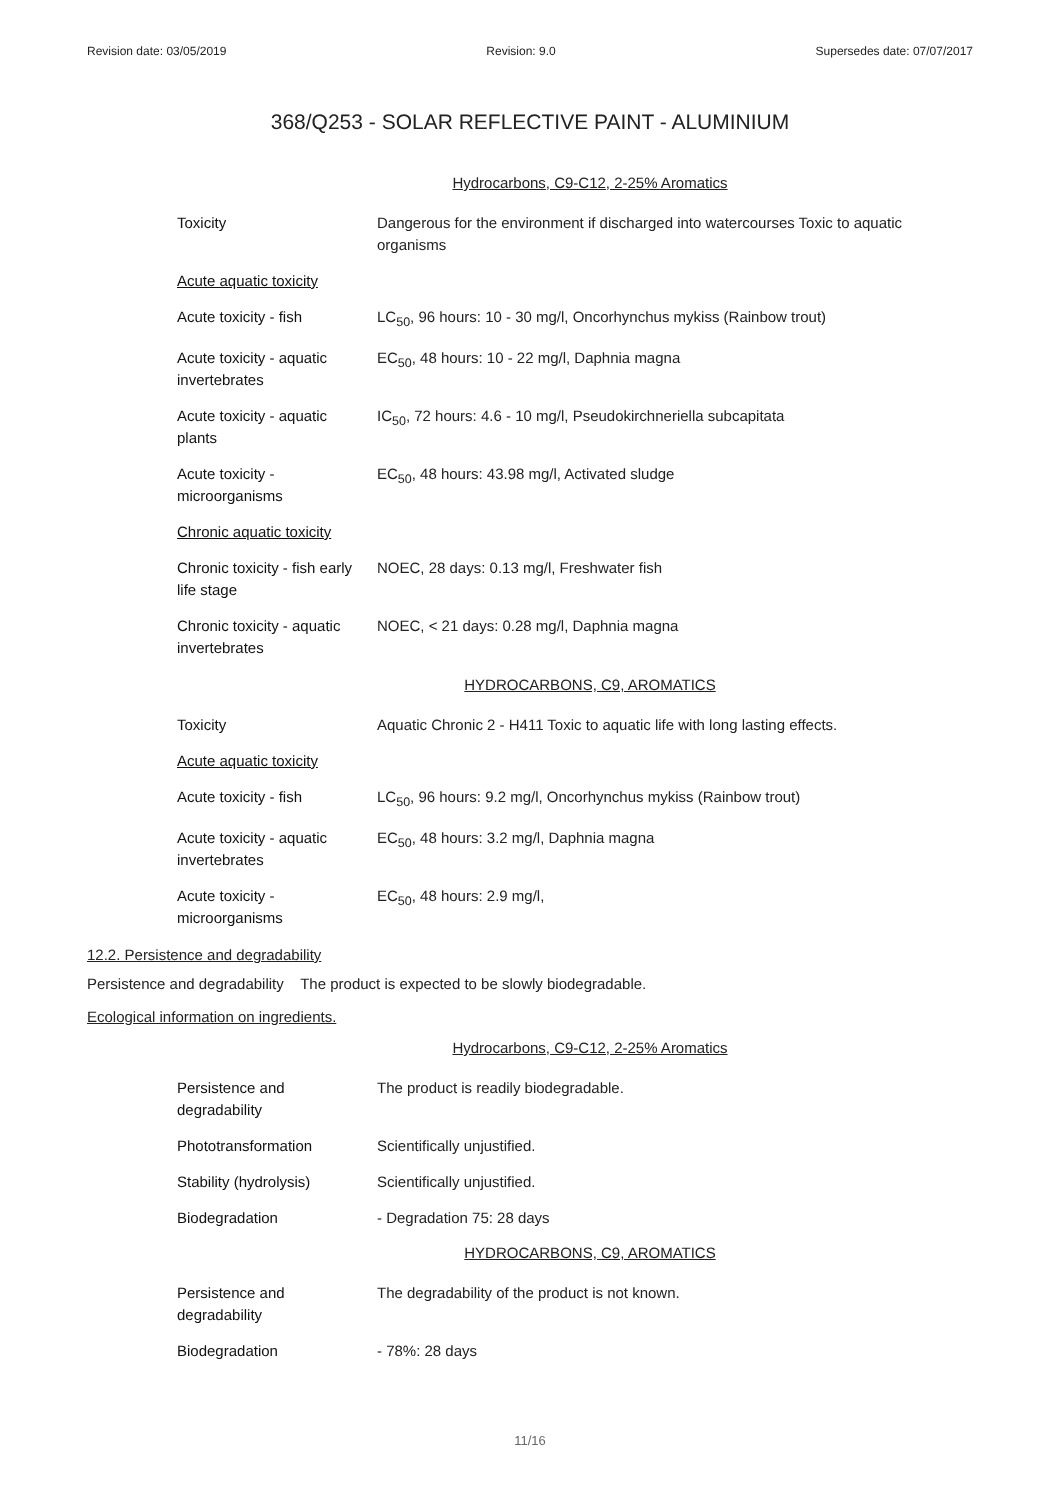Revision date: 03/05/2019 Revision: 9.0 Supersedes date: 07/07/2017
368/Q253 - SOLAR REFLECTIVE PAINT - ALUMINIUM
Hydrocarbons, C9-C12, 2-25% Aromatics
| Toxicity | Dangerous for the environment if discharged into watercourses Toxic to aquatic organisms |
| Acute aquatic toxicity | |
| Acute toxicity - fish | LC<sub>50</sub>, 96 hours: 10 - 30 mg/l, Oncorhynchus mykiss (Rainbow trout) |
| Acute toxicity - aquatic invertebrates | EC<sub>50</sub>, 48 hours: 10 - 22 mg/l, Daphnia magna |
| Acute toxicity - aquatic plants | IC<sub>50</sub>, 72 hours: 4.6 - 10 mg/l, Pseudokirchneriella subcapitata |
| Acute toxicity - microorganisms | EC<sub>50</sub>, 48 hours: 43.98 mg/l, Activated sludge |
| Chronic aquatic toxicity | |
| Chronic toxicity - fish early life stage | NOEC, 28 days: 0.13 mg/l, Freshwater fish |
| Chronic toxicity - aquatic invertebrates | NOEC, < 21 days: 0.28 mg/l, Daphnia magna |
HYDROCARBONS, C9, AROMATICS
| Toxicity | Aquatic Chronic 2 - H411 Toxic to aquatic life with long lasting effects. |
| Acute aquatic toxicity | |
| Acute toxicity - fish | LC<sub>50</sub>, 96 hours: 9.2 mg/l, Oncorhynchus mykiss (Rainbow trout) |
| Acute toxicity - aquatic invertebrates | EC<sub>50</sub>, 48 hours: 3.2 mg/l, Daphnia magna |
| Acute toxicity - microorganisms | EC<sub>50</sub>, 48 hours: 2.9 mg/l, |
12.2. Persistence and degradability
Persistence and degradability The product is expected to be slowly biodegradable.
Ecological information on ingredients.
Hydrocarbons, C9-C12, 2-25% Aromatics
| Persistence and degradability | The product is readily biodegradable. |
| Phototransformation | Scientifically unjustified. |
| Stability (hydrolysis) | Scientifically unjustified. |
| Biodegradation | - Degradation 75: 28 days |
HYDROCARBONS, C9, AROMATICS
| Persistence and degradability | The degradability of the product is not known. |
| Biodegradation | - 78%: 28 days |
11/16